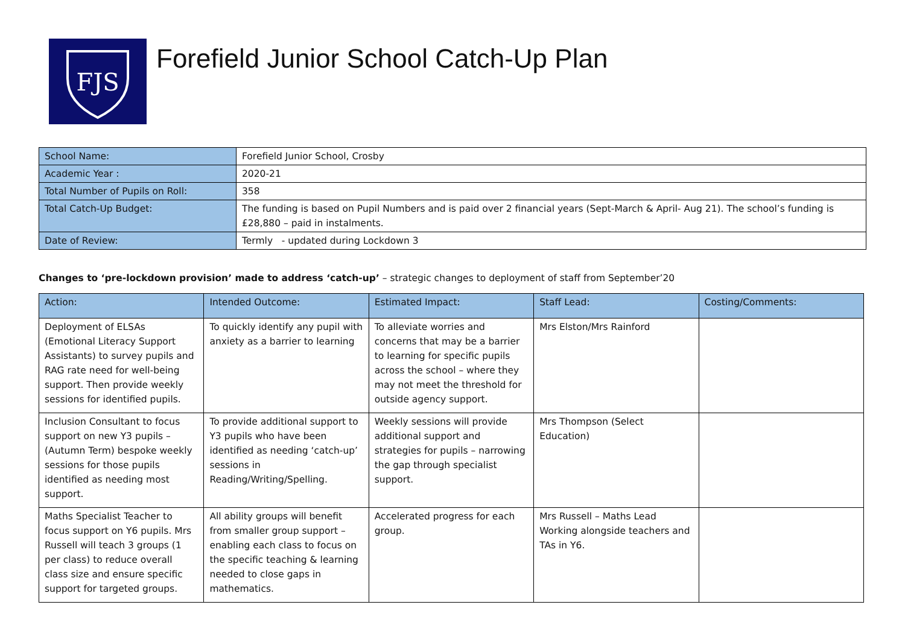FJS
Forefield Junior School Catch-Up Plan
| School Name: | Forefield Junior School, Crosby |
| Academic Year : | 2020-21 |
| Total Number of Pupils on Roll: | 358 |
| Total Catch-Up Budget: | The funding is based on Pupil Numbers and is paid over 2 financial years (Sept-March & April- Aug 21). The school’s funding is £28,880 – paid in instalments. |
| Date of Review: | Termly - updated during Lockdown 3 |
Changes to ‘pre-lockdown provision’ made to address ‘catch-up’ – strategic changes to deployment of staff from September’20
| Action: | Intended Outcome: | Estimated Impact: | Staff Lead: | Costing/Comments: |
| --- | --- | --- | --- | --- |
| Deployment of ELSAs (Emotional Literacy Support Assistants) to survey pupils and RAG rate need for well-being support. Then provide weekly sessions for identified pupils. | To quickly identify any pupil with anxiety as a barrier to learning | To alleviate worries and concerns that may be a barrier to learning for specific pupils across the school – where they may not meet the threshold for outside agency support. | Mrs Elston/Mrs Rainford | |
| Inclusion Consultant to focus support on new Y3 pupils – (Autumn Term) bespoke weekly sessions for those pupils identified as needing most support. | To provide additional support to Y3 pupils who have been identified as needing ‘catch-up’ sessions in Reading/Writing/Spelling. | Weekly sessions will provide additional support and strategies for pupils – narrowing the gap through specialist support. | Mrs Thompson (Select Education) | |
| Maths Specialist Teacher to focus support on Y6 pupils. Mrs Russell will teach 3 groups (1 per class) to reduce overall class size and ensure specific support for targeted groups. | All ability groups will benefit from smaller group support – enabling each class to focus on the specific teaching & learning needed to close gaps in mathematics. | Accelerated progress for each group. | Mrs Russell – Maths Lead Working alongside teachers and TAs in Y6. | |